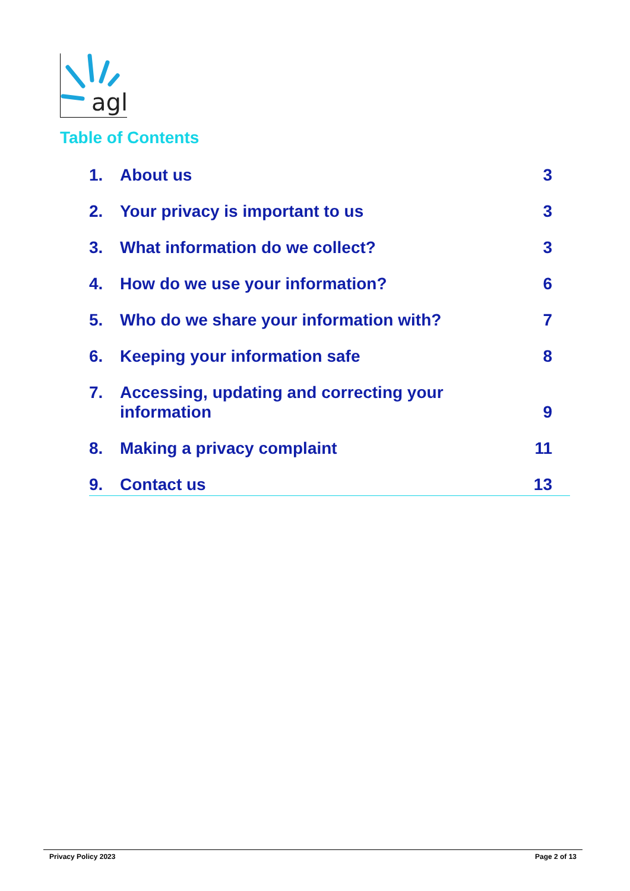agl
Table of Contents
1. About us 3
2. Your privacy is important to us 3
3. What information do we collect? 3
4. How do we use your information? 6
5. Who do we share your information with? 7
6. Keeping your information safe 8
7. Accessing, updating and correcting your
information 9
8. Making a privacy complaint 11
9. Contact us 13
Privacy Policy 2023 Page 2 of 13